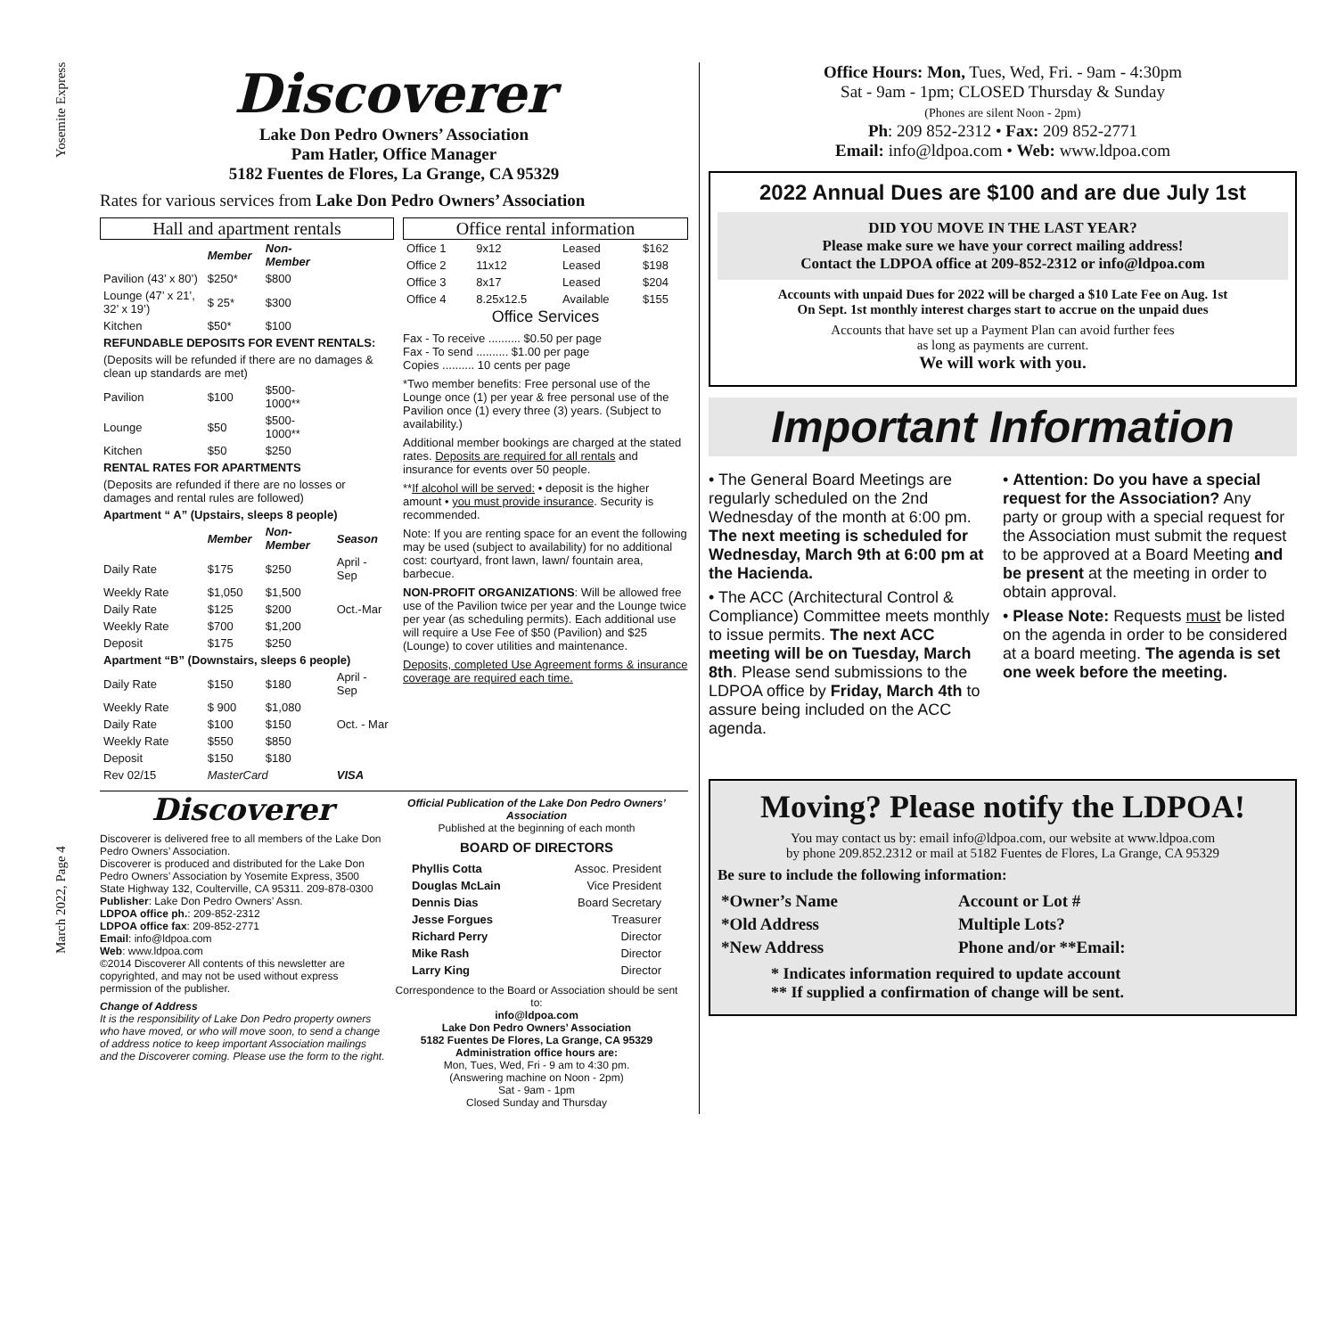March 2022, Page 4 Yosemite Express
Discoverer
Lake Don Pedro Owners’ Association
Pam Hatler, Office Manager
5182 Fuentes de Flores, La Grange, CA 95329
Rates for various services from Lake Don Pedro Owners’ Association
Hall and apartment rentals
| | Member | Non-Member | |
| --- | --- | --- | --- |
| Pavilion (43’ x 80’) | $250* | $800 | |
| Lounge (47’ x 21’, 32’ x 19’) | $ 25* | $300 | |
| Kitchen | $50* | $100 | |
| REFUNDABLE DEPOSITS FOR EVENT RENTALS: | | | |
| (Deposits will be refunded if there are no damages & clean up standards are met) | | | |
| Pavilion | $100 | $500-1000** | |
| Lounge | $50 | $500-1000** | |
| Kitchen | $50 | $250 | |
| RENTAL RATES FOR APARTMENTS | | | |
| (Deposits are refunded if there are no losses or damages and rental rules are followed) | | | |
| Apartment “ A” (Upstairs, sleeps 8 people) | | | |
| | Member | Non-Member | Season |
| Daily Rate | $175 | $250 | April - Sep |
| Weekly Rate | $1,050 | $1,500 | |
| Daily Rate | $125 | $200 | Oct.-Mar |
| Weekly Rate | $700 | $1,200 | |
| Deposit | $175 | $250 | |
| Apartment “B” (Downstairs, sleeps 6 people) | | | |
| Daily Rate | $150 | $180 | April - Sep |
| Weekly Rate | $ 900 | $1,080 | |
| Daily Rate | $100 | $150 | Oct. - Mar |
| Weekly Rate | $550 | $850 | |
| Deposit | $150 | $180 | |
| Rev 02/15 | MasterCard | | VISA |
Office rental information
| Office 1 | 9x12 | Leased | $162 |
| Office 2 | 11x12 | Leased | $198 |
| Office 3 | 8x17 | Leased | $204 |
| Office 4 | 8.25x12.5 | Available | $155 |
Office Services
Fax - To receive .......... $0.50 per page
Fax - To send .......... $1.00 per page
Copies .......... 10 cents per page
*Two member benefits: Free personal use of the Lounge once (1) per year & free personal use of the Pavilion once (1) every three (3) years. (Subject to availability.)
Additional member bookings are charged at the stated rates. Deposits are required for all rentals and insurance for events over 50 people.
**If alcohol will be served: • deposit is the higher amount • you must provide insurance. Security is recommended.
Note: If you are renting space for an event the following may be used (subject to availability) for no additional cost: courtyard, front lawn, lawn/ fountain area, barbecue.
NON-PROFIT ORGANIZATIONS: Will be allowed free use of the Pavilion twice per year and the Lounge twice per year (as scheduling permits). Each additional use will require a Use Fee of $50 (Pavilion) and $25 (Lounge) to cover utilities and maintenance.
Deposits, completed Use Agreement forms & insurance coverage are required each time.
Discoverer
Discoverer is delivered free to all members of the Lake Don Pedro Owners’ Association.
Discoverer is produced and distributed for the Lake Don Pedro Owners’ Association by Yosemite Express, 3500 State Highway 132, Coulterville, CA 95311. 209-878-0300
Publisher: Lake Don Pedro Owners’ Assn.
LDPOA office ph.: 209-852-2312
LDPOA office fax: 209-852-2771
Email: info@ldpoa.com
Web: www.ldpoa.com
©2014 Discoverer All contents of this newsletter are copyrighted, and may not be used without express permission of the publisher.
Change of Address
It is the responsibility of Lake Don Pedro property owners who have moved, or who will move soon, to send a change of address notice to keep important Association mailings and the Discoverer coming. Please use the form to the right.
Official Publication of the Lake Don Pedro Owners’ Association
Published at the beginning of each month
BOARD OF DIRECTORS
| Phyllis Cotta | Assoc. President |
| Douglas McLain | Vice President |
| Dennis Dias | Board Secretary |
| Jesse Forgues | Treasurer |
| Richard Perry | Director |
| Mike Rash | Director |
| Larry King | Director |
Correspondence to the Board or Association should be sent to:
info@ldpoa.com
Lake Don Pedro Owners’ Association
5182 Fuentes De Flores, La Grange, CA 95329
Administration office hours are:
Mon, Tues, Wed, Fri - 9 am to 4:30 pm.
(Answering machine on Noon - 2pm)
Sat - 9am - 1pm
Closed Sunday and Thursday
Office Hours: Mon, Tues, Wed, Fri. - 9am - 4:30pm
Sat - 9am - 1pm; CLOSED Thursday & Sunday
(Phones are silent Noon - 2pm)
Ph: 209 852-2312 • Fax: 209 852-2771
Email: info@ldpoa.com • Web: www.ldpoa.com
2022 Annual Dues are $100 and are due July 1st
DID YOU MOVE IN THE LAST YEAR?
Please make sure we have your correct mailing address!
Contact the LDPOA office at 209-852-2312 or info@ldpoa.com
Accounts with unpaid Dues for 2022 will be charged a $10 Late Fee on Aug. 1st
On Sept. 1st monthly interest charges start to accrue on the unpaid dues
Accounts that have set up a Payment Plan can avoid further fees
as long as payments are current.
We will work with you.
Important Information
• The General Board Meetings are regularly scheduled on the 2nd Wednesday of the month at 6:00 pm. The next meeting is scheduled for Wednesday, March 9th at 6:00 pm at the Hacienda.
• The ACC (Architectural Control & Compliance) Committee meets monthly to issue permits. The next ACC meeting will be on Tuesday, March 8th. Please send submissions to the LDPOA office by Friday, March 4th to assure being included on the ACC agenda.
• Attention: Do you have a special request for the Association? Any party or group with a special request for the Association must submit the request to be approved at a Board Meeting and be present at the meeting in order to obtain approval.
• Please Note: Requests must be listed on the agenda in order to be considered at a board meeting. The agenda is set one week before the meeting.
Moving? Please notify the LDPOA!
You may contact us by: email info@ldpoa.com, our website at www.ldpoa.com
by phone 209.852.2312 or mail at 5182 Fuentes de Flores, La Grange, CA 95329
Be sure to include the following information:
| *Owner’s Name | Account or Lot # |
| *Old Address | Multiple Lots? |
| *New Address | Phone and/or **Email: |
* Indicates information required to update account
** If supplied a confirmation of change will be sent.